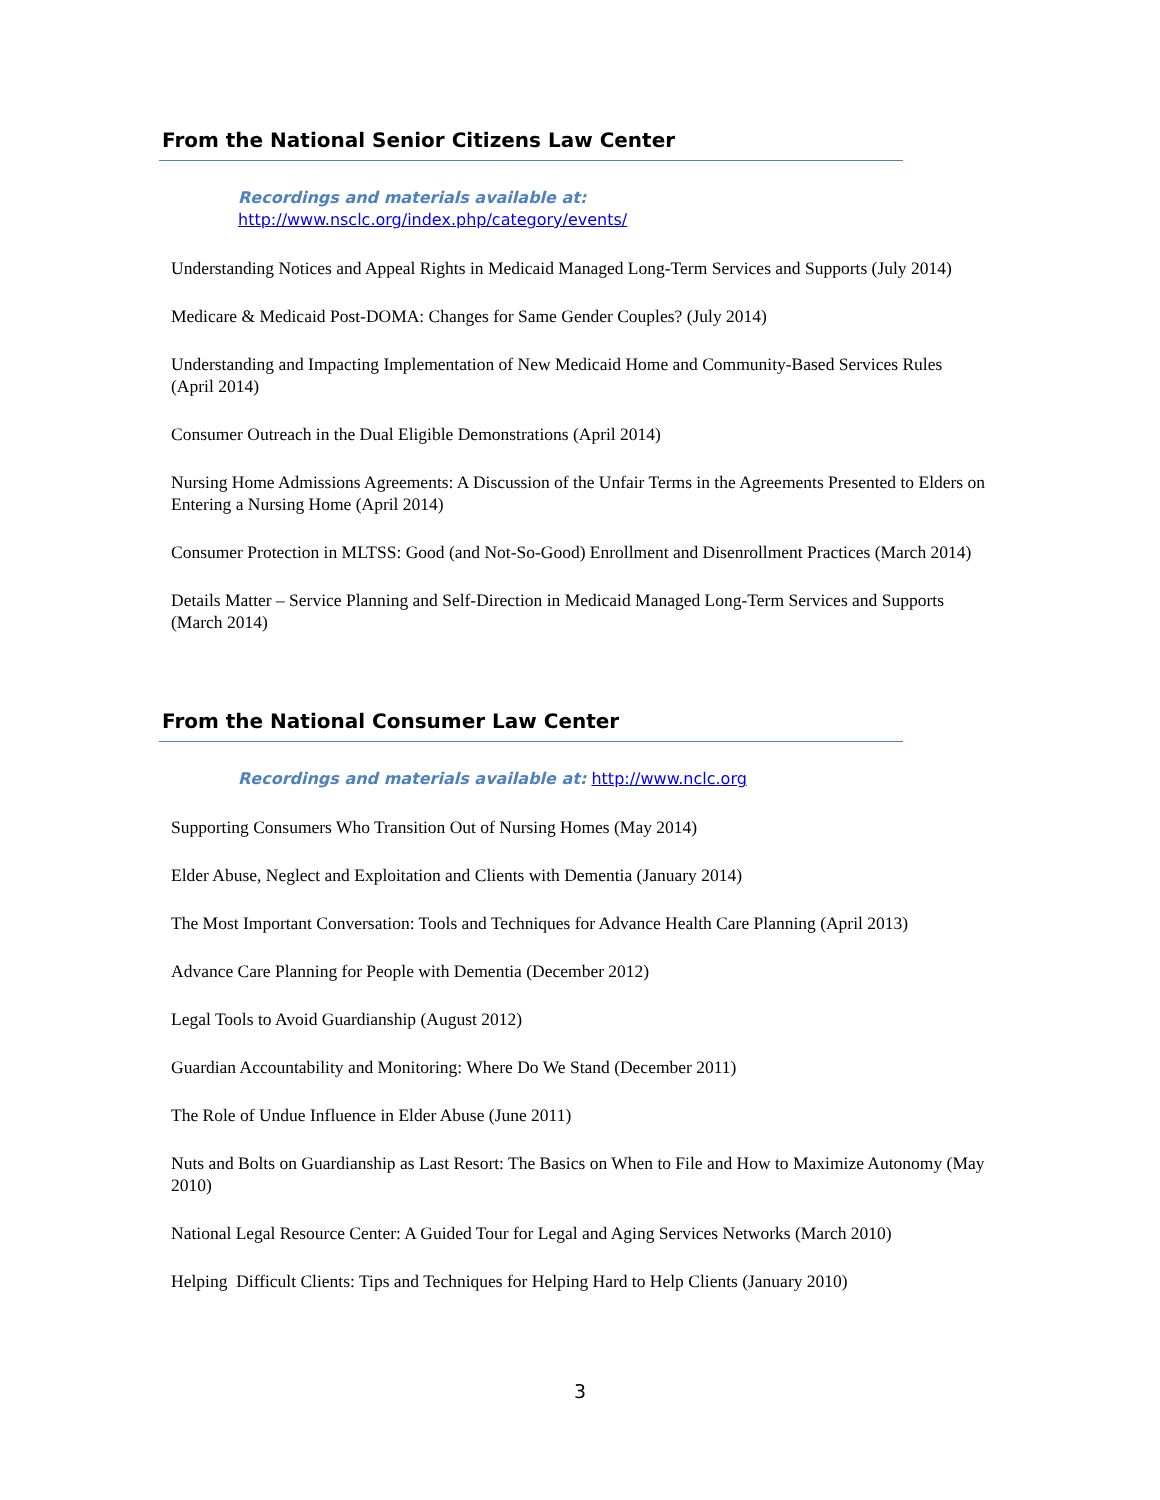From the National Senior Citizens Law Center
Recordings and materials available at:
http://www.nsclc.org/index.php/category/events/
Understanding Notices and Appeal Rights in Medicaid Managed Long-Term Services and Supports (July 2014)
Medicare & Medicaid Post-DOMA: Changes for Same Gender Couples? (July 2014)
Understanding and Impacting Implementation of New Medicaid Home and Community-Based Services Rules (April 2014)
Consumer Outreach in the Dual Eligible Demonstrations (April 2014)
Nursing Home Admissions Agreements: A Discussion of the Unfair Terms in the Agreements Presented to Elders on Entering a Nursing Home (April 2014)
Consumer Protection in MLTSS: Good (and Not-So-Good) Enrollment and Disenrollment Practices (March 2014)
Details Matter – Service Planning and Self-Direction in Medicaid Managed Long-Term Services and Supports (March 2014)
From the National Consumer Law Center
Recordings and materials available at: http://www.nclc.org
Supporting Consumers Who Transition Out of Nursing Homes (May 2014)
Elder Abuse, Neglect and Exploitation and Clients with Dementia (January 2014)
The Most Important Conversation: Tools and Techniques for Advance Health Care Planning (April 2013)
Advance Care Planning for People with Dementia (December 2012)
Legal Tools to Avoid Guardianship (August 2012)
Guardian Accountability and Monitoring: Where Do We Stand (December 2011)
The Role of Undue Influence in Elder Abuse (June 2011)
Nuts and Bolts on Guardianship as Last Resort: The Basics on When to File and How to Maximize Autonomy (May 2010)
National Legal Resource Center: A Guided Tour for Legal and Aging Services Networks (March 2010)
Helping Difficult Clients: Tips and Techniques for Helping Hard to Help Clients (January 2010)
3